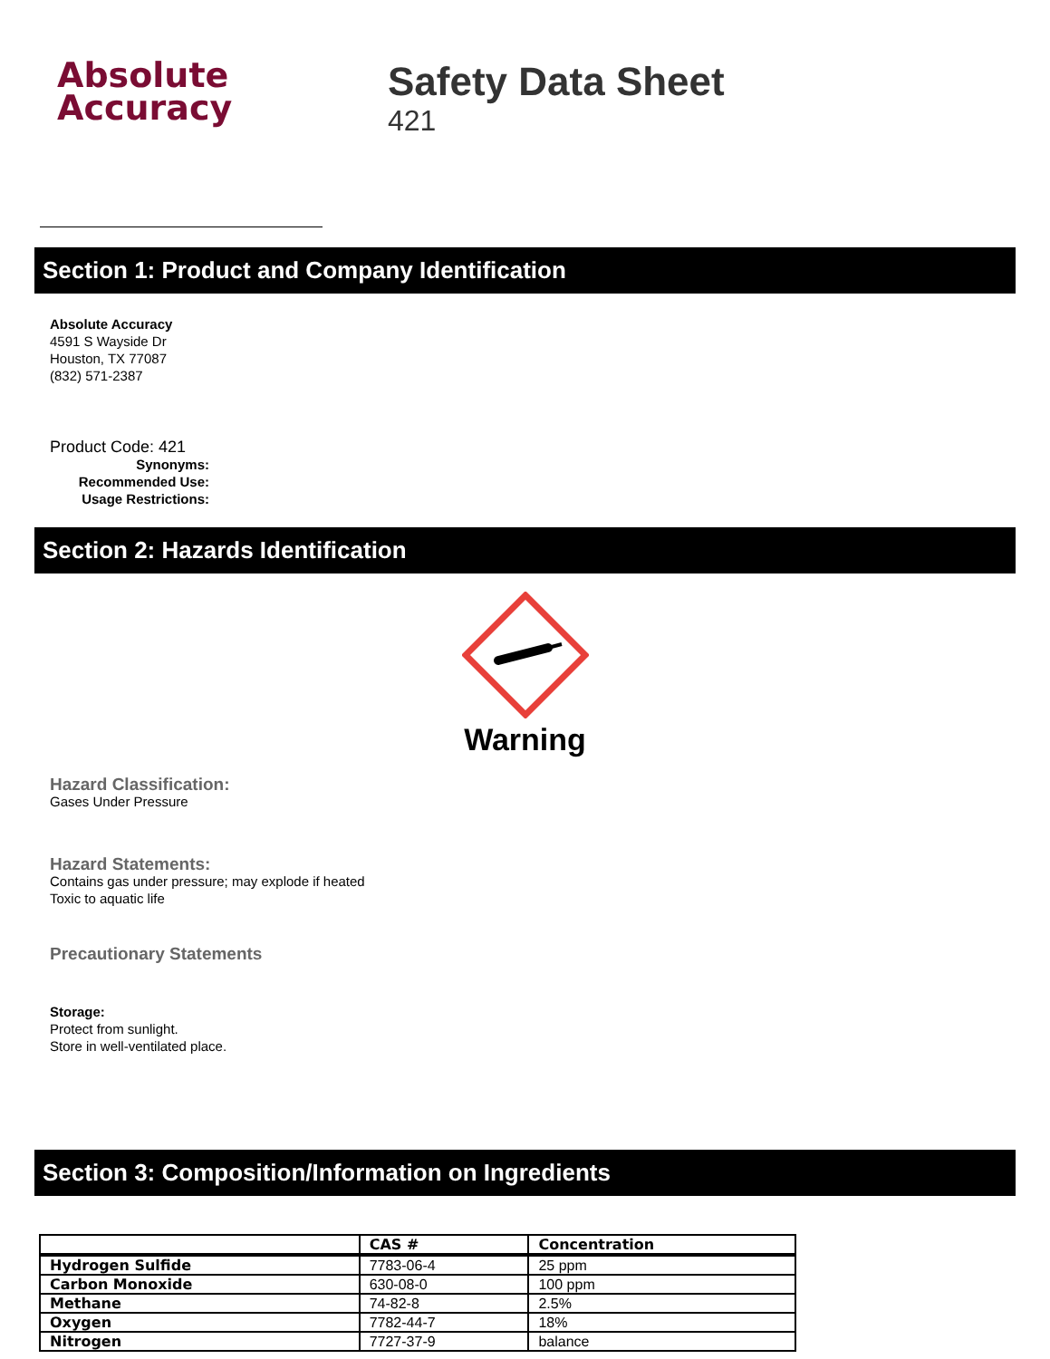Absolute
Accuracy
Safety Data Sheet
421
Section 1: Product and Company Identification
Absolute Accuracy
4591 S Wayside Dr
Houston, TX 77087
(832) 571-2387
Product Code: 421
Synonyms:
Recommended Use:
Usage Restrictions:
Section 2: Hazards Identification
Warning
Hazard Classification:
Gases Under Pressure
Hazard Statements:
Contains gas under pressure; may explode if heated
Toxic to aquatic life
Precautionary Statements
Storage:
Protect from sunlight.
Store in well-ventilated place.
Section 3: Composition/Information on Ingredients
| | CAS # | Concentration |
| --- | --- | --- |
| Hydrogen Sulfide | 7783-06-4 | 25 ppm |
| Carbon Monoxide | 630-08-0 | 100 ppm |
| Methane | 74-82-8 | 2.5% |
| Oxygen | 7782-44-7 | 18% |
| Nitrogen | 7727-37-9 | balance |